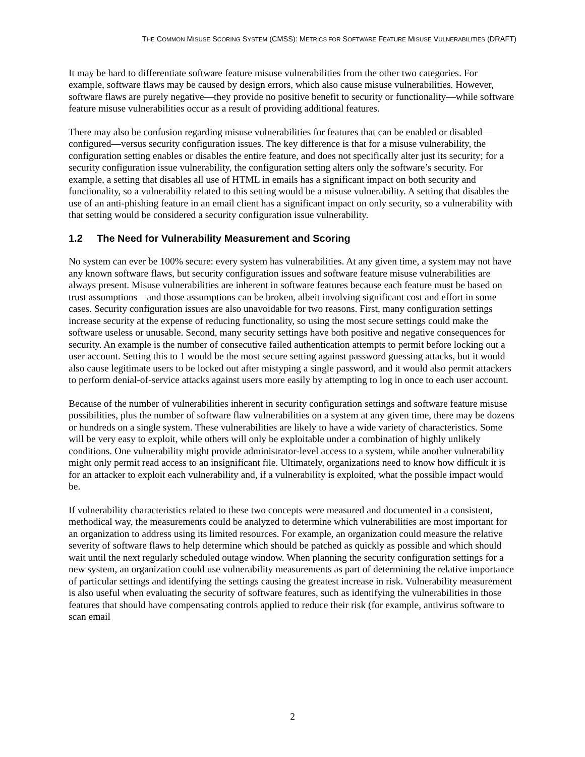THE COMMON MISUSE SCORING SYSTEM (CMSS): METRICS FOR SOFTWARE FEATURE MISUSE VULNERABILITIES (DRAFT)
It may be hard to differentiate software feature misuse vulnerabilities from the other two categories. For example, software flaws may be caused by design errors, which also cause misuse vulnerabilities. However, software flaws are purely negative—they provide no positive benefit to security or functionality—while software feature misuse vulnerabilities occur as a result of providing additional features.
There may also be confusion regarding misuse vulnerabilities for features that can be enabled or disabled—configured—versus security configuration issues. The key difference is that for a misuse vulnerability, the configuration setting enables or disables the entire feature, and does not specifically alter just its security; for a security configuration issue vulnerability, the configuration setting alters only the software’s security. For example, a setting that disables all use of HTML in emails has a significant impact on both security and functionality, so a vulnerability related to this setting would be a misuse vulnerability. A setting that disables the use of an anti-phishing feature in an email client has a significant impact on only security, so a vulnerability with that setting would be considered a security configuration issue vulnerability.
1.2 The Need for Vulnerability Measurement and Scoring
No system can ever be 100% secure: every system has vulnerabilities. At any given time, a system may not have any known software flaws, but security configuration issues and software feature misuse vulnerabilities are always present. Misuse vulnerabilities are inherent in software features because each feature must be based on trust assumptions—and those assumptions can be broken, albeit involving significant cost and effort in some cases. Security configuration issues are also unavoidable for two reasons. First, many configuration settings increase security at the expense of reducing functionality, so using the most secure settings could make the software useless or unusable. Second, many security settings have both positive and negative consequences for security. An example is the number of consecutive failed authentication attempts to permit before locking out a user account. Setting this to 1 would be the most secure setting against password guessing attacks, but it would also cause legitimate users to be locked out after mistyping a single password, and it would also permit attackers to perform denial-of-service attacks against users more easily by attempting to log in once to each user account.
Because of the number of vulnerabilities inherent in security configuration settings and software feature misuse possibilities, plus the number of software flaw vulnerabilities on a system at any given time, there may be dozens or hundreds on a single system. These vulnerabilities are likely to have a wide variety of characteristics. Some will be very easy to exploit, while others will only be exploitable under a combination of highly unlikely conditions. One vulnerability might provide administrator-level access to a system, while another vulnerability might only permit read access to an insignificant file. Ultimately, organizations need to know how difficult it is for an attacker to exploit each vulnerability and, if a vulnerability is exploited, what the possible impact would be.
If vulnerability characteristics related to these two concepts were measured and documented in a consistent, methodical way, the measurements could be analyzed to determine which vulnerabilities are most important for an organization to address using its limited resources. For example, an organization could measure the relative severity of software flaws to help determine which should be patched as quickly as possible and which should wait until the next regularly scheduled outage window. When planning the security configuration settings for a new system, an organization could use vulnerability measurements as part of determining the relative importance of particular settings and identifying the settings causing the greatest increase in risk. Vulnerability measurement is also useful when evaluating the security of software features, such as identifying the vulnerabilities in those features that should have compensating controls applied to reduce their risk (for example, antivirus software to scan email
2